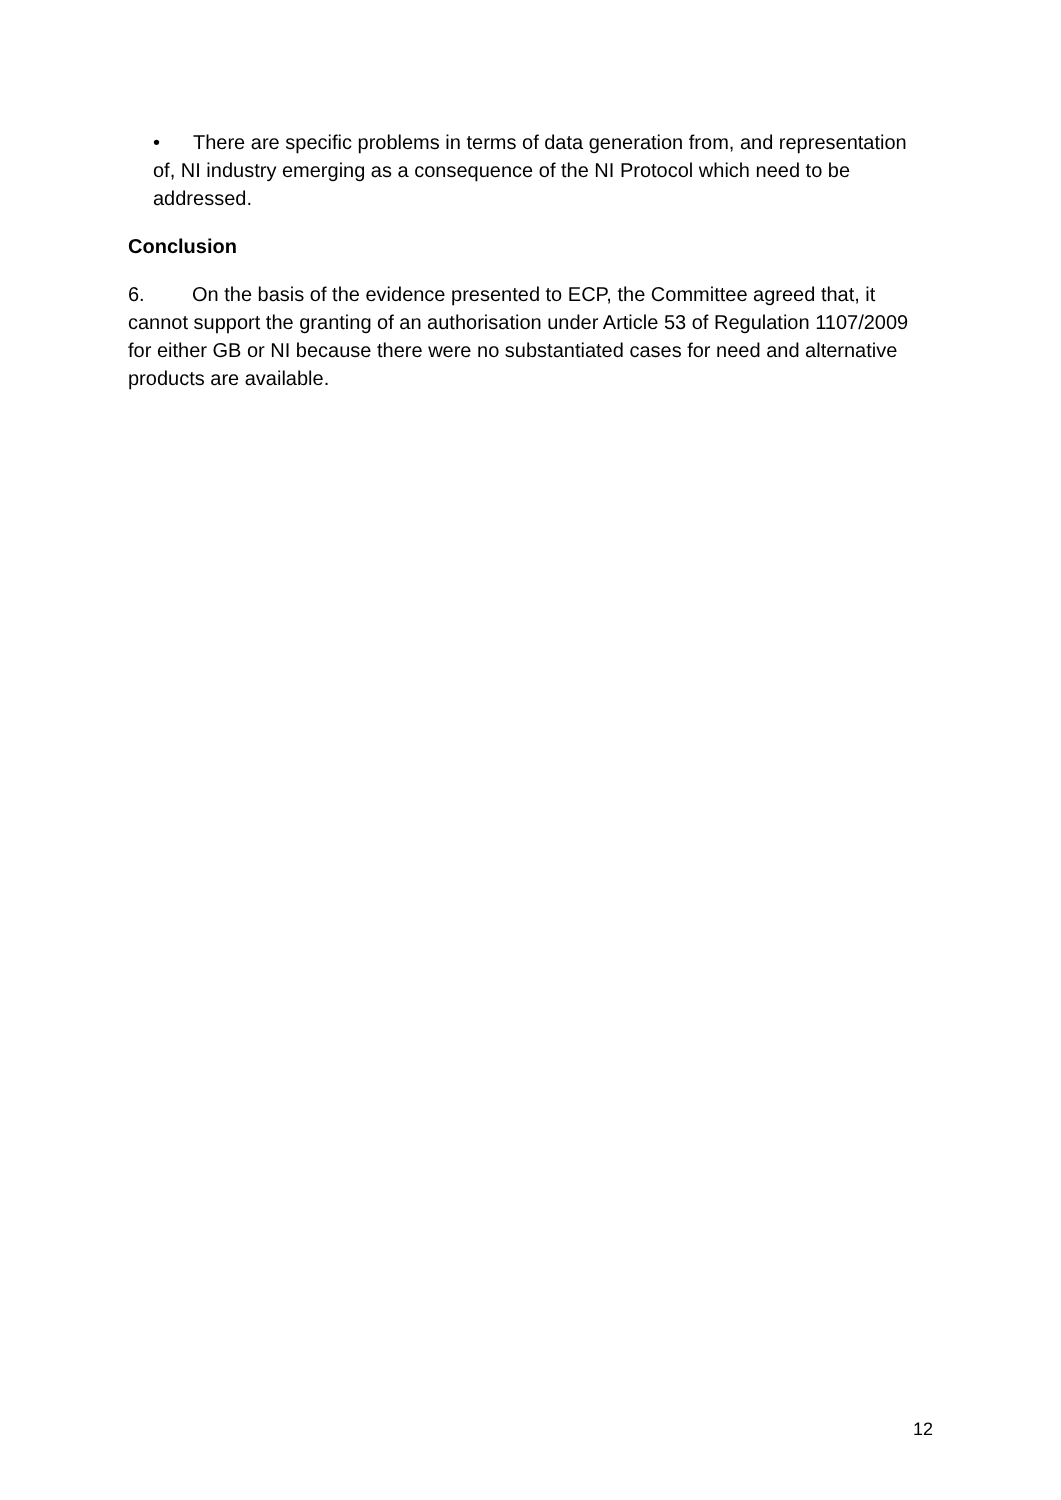• There are specific problems in terms of data generation from, and representation of, NI industry emerging as a consequence of the NI Protocol which need to be addressed.
Conclusion
6. On the basis of the evidence presented to ECP, the Committee agreed that, it cannot support the granting of an authorisation under Article 53 of Regulation 1107/2009 for either GB or NI because there were no substantiated cases for need and alternative products are available.
12